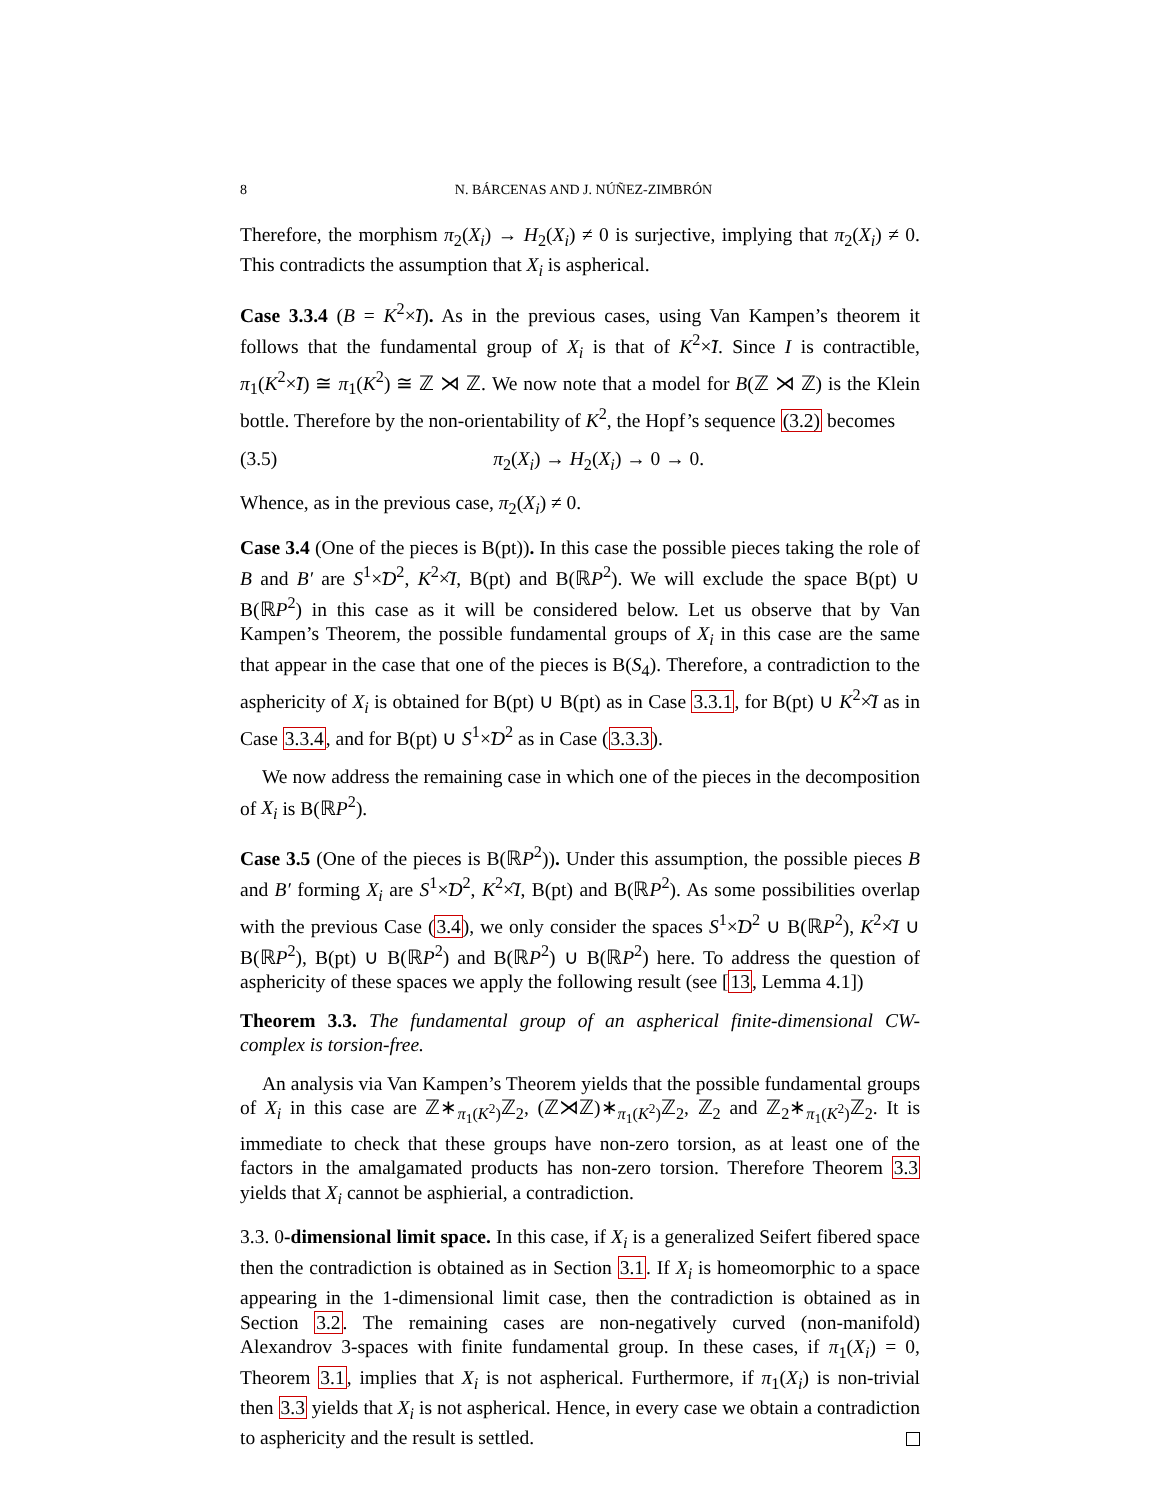8 N. BÁRCENAS AND J. NÚÑEZ-ZIMBRÓN
Therefore, the morphism π<sub>2</sub>(X<sub>i</sub>) → H<sub>2</sub>(X<sub>i</sub>) ≠ 0 is surjective, implying that π<sub>2</sub>(X<sub>i</sub>) ≠ 0. This contradicts the assumption that X<sub>i</sub> is aspherical.
Case 3.3.4 (B = K<sup>2</sup>×̃I). As in the previous cases, using Van Kampen’s theorem it follows that the fundamental group of X<sub>i</sub> is that of K<sup>2</sup>×̃I. Since I is contractible, π<sub>1</sub>(K<sup>2</sup>×̃I) ≅ π<sub>1</sub>(K<sup>2</sup>) ≅ ℤ ⋊ ℤ. We now note that a model for B(ℤ ⋊ ℤ) is the Klein bottle. Therefore by the non-orientability of K<sup>2</sup>, the Hopf’s sequence (3.2) becomes
(3.5) π<sub>2</sub>(X<sub>i</sub>) → H<sub>2</sub>(X<sub>i</sub>) → 0 → 0.
Whence, as in the previous case, π<sub>2</sub>(X<sub>i</sub>) ≠ 0.
Case 3.4 (One of the pieces is B(pt)). In this case the possible pieces taking the role of B and B′ are S<sup>1</sup>×̃D<sup>2</sup>, K<sup>2</sup>×̂I, B(pt) and B(ℝP<sup>2</sup>). We will exclude the space B(pt) ∪ B(ℝP<sup>2</sup>) in this case as it will be considered below. Let us observe that by Van Kampen’s Theorem, the possible fundamental groups of X<sub>i</sub> in this case are the same that appear in the case that one of the pieces is B(S<sub>4</sub>). Therefore, a contradiction to the asphericity of X<sub>i</sub> is obtained for B(pt) ∪ B(pt) as in Case 3.3.1, for B(pt) ∪ K<sup>2</sup>×̂I as in Case 3.3.4, and for B(pt) ∪ S<sup>1</sup>×̃D<sup>2</sup> as in Case (3.3.3).
We now address the remaining case in which one of the pieces in the decomposition of X<sub>i</sub> is B(ℝP<sup>2</sup>).
Case 3.5 (One of the pieces is B(ℝP<sup>2</sup>)). Under this assumption, the possible pieces B and B′ forming X<sub>i</sub> are S<sup>1</sup>×̃D<sup>2</sup>, K<sup>2</sup>×̂I, B(pt) and B(ℝP<sup>2</sup>). As some possibilities overlap with the previous Case (3.4), we only consider the spaces S<sup>1</sup>×̃D<sup>2</sup> ∪ B(ℝP<sup>2</sup>), K<sup>2</sup>×̂I ∪ B(ℝP<sup>2</sup>), B(pt) ∪ B(ℝP<sup>2</sup>) and B(ℝP<sup>2</sup>) ∪ B(ℝP<sup>2</sup>) here. To address the question of asphericity of these spaces we apply the following result (see [13, Lemma 4.1])
Theorem 3.3. The fundamental group of an aspherical finite-dimensional CW-complex is torsion-free.
An analysis via Van Kampen’s Theorem yields that the possible fundamental groups of X<sub>i</sub> in this case are ℤ∗<sub>π<sub>1</sub>(K<sup>2</sup>)</sub>ℤ<sub>2</sub>, (ℤ⋊ℤ)∗<sub>π<sub>1</sub>(K<sup>2</sup>)</sub>ℤ<sub>2</sub>, ℤ<sub>2</sub> and ℤ<sub>2</sub>∗<sub>π<sub>1</sub>(K<sup>2</sup>)</sub>ℤ<sub>2</sub>. It is immediate to check that these groups have non-zero torsion, as at least one of the factors in the amalgamated products has non-zero torsion. Therefore Theorem 3.3 yields that X<sub>i</sub> cannot be asphierial, a contradiction.
3.3. 0-dimensional limit space. In this case, if X<sub>i</sub> is a generalized Seifert fibered space then the contradiction is obtained as in Section 3.1. If X<sub>i</sub> is homeomorphic to a space appearing in the 1-dimensional limit case, then the contradiction is obtained as in Section 3.2. The remaining cases are non-negatively curved (non-manifold) Alexandrov 3-spaces with finite fundamental group. In these cases, if π<sub>1</sub>(X<sub>i</sub>) = 0, Theorem 3.1, implies that X<sub>i</sub> is not aspherical. Furthermore, if π<sub>1</sub>(X<sub>i</sub>) is non-trivial then 3.3 yields that X<sub>i</sub> is not aspherical. Hence, in every case we obtain a contradiction to asphericity and the result is settled.